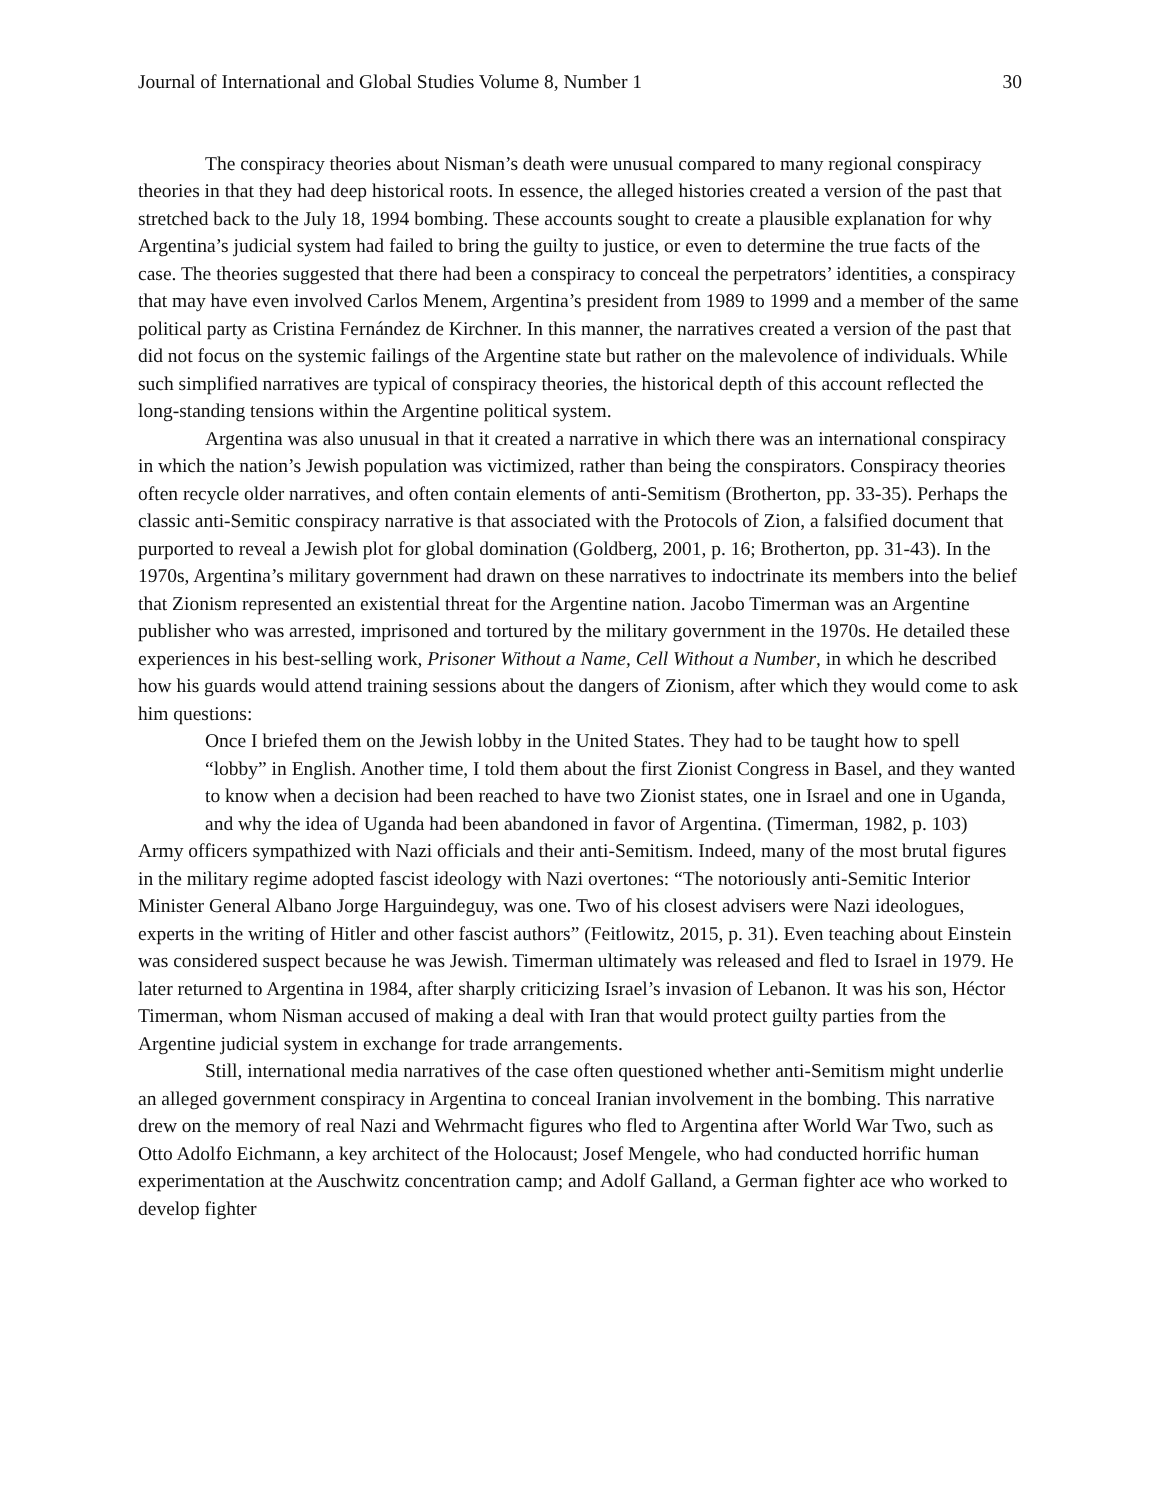Journal of International and Global Studies Volume 8, Number 1 30
The conspiracy theories about Nisman’s death were unusual compared to many regional conspiracy theories in that they had deep historical roots. In essence, the alleged histories created a version of the past that stretched back to the July 18, 1994 bombing. These accounts sought to create a plausible explanation for why Argentina’s judicial system had failed to bring the guilty to justice, or even to determine the true facts of the case. The theories suggested that there had been a conspiracy to conceal the perpetrators’ identities, a conspiracy that may have even involved Carlos Menem, Argentina’s president from 1989 to 1999 and a member of the same political party as Cristina Fernández de Kirchner. In this manner, the narratives created a version of the past that did not focus on the systemic failings of the Argentine state but rather on the malevolence of individuals. While such simplified narratives are typical of conspiracy theories, the historical depth of this account reflected the long-standing tensions within the Argentine political system.
Argentina was also unusual in that it created a narrative in which there was an international conspiracy in which the nation’s Jewish population was victimized, rather than being the conspirators. Conspiracy theories often recycle older narratives, and often contain elements of anti-Semitism (Brotherton, pp. 33-35). Perhaps the classic anti-Semitic conspiracy narrative is that associated with the Protocols of Zion, a falsified document that purported to reveal a Jewish plot for global domination (Goldberg, 2001, p. 16; Brotherton, pp. 31-43). In the 1970s, Argentina’s military government had drawn on these narratives to indoctrinate its members into the belief that Zionism represented an existential threat for the Argentine nation. Jacobo Timerman was an Argentine publisher who was arrested, imprisoned and tortured by the military government in the 1970s. He detailed these experiences in his best-selling work, Prisoner Without a Name, Cell Without a Number, in which he described how his guards would attend training sessions about the dangers of Zionism, after which they would come to ask him questions:
Once I briefed them on the Jewish lobby in the United States. They had to be taught how to spell “lobby” in English. Another time, I told them about the first Zionist Congress in Basel, and they wanted to know when a decision had been reached to have two Zionist states, one in Israel and one in Uganda, and why the idea of Uganda had been abandoned in favor of Argentina. (Timerman, 1982, p. 103)
Army officers sympathized with Nazi officials and their anti-Semitism. Indeed, many of the most brutal figures in the military regime adopted fascist ideology with Nazi overtones: “The notoriously anti-Semitic Interior Minister General Albano Jorge Harguindeguy, was one. Two of his closest advisers were Nazi ideologues, experts in the writing of Hitler and other fascist authors” (Feitlowitz, 2015, p. 31). Even teaching about Einstein was considered suspect because he was Jewish. Timerman ultimately was released and fled to Israel in 1979. He later returned to Argentina in 1984, after sharply criticizing Israel’s invasion of Lebanon. It was his son, Héctor Timerman, whom Nisman accused of making a deal with Iran that would protect guilty parties from the Argentine judicial system in exchange for trade arrangements.
Still, international media narratives of the case often questioned whether anti-Semitism might underlie an alleged government conspiracy in Argentina to conceal Iranian involvement in the bombing. This narrative drew on the memory of real Nazi and Wehrmacht figures who fled to Argentina after World War Two, such as Otto Adolfo Eichmann, a key architect of the Holocaust; Josef Mengele, who had conducted horrific human experimentation at the Auschwitz concentration camp; and Adolf Galland, a German fighter ace who worked to develop fighter